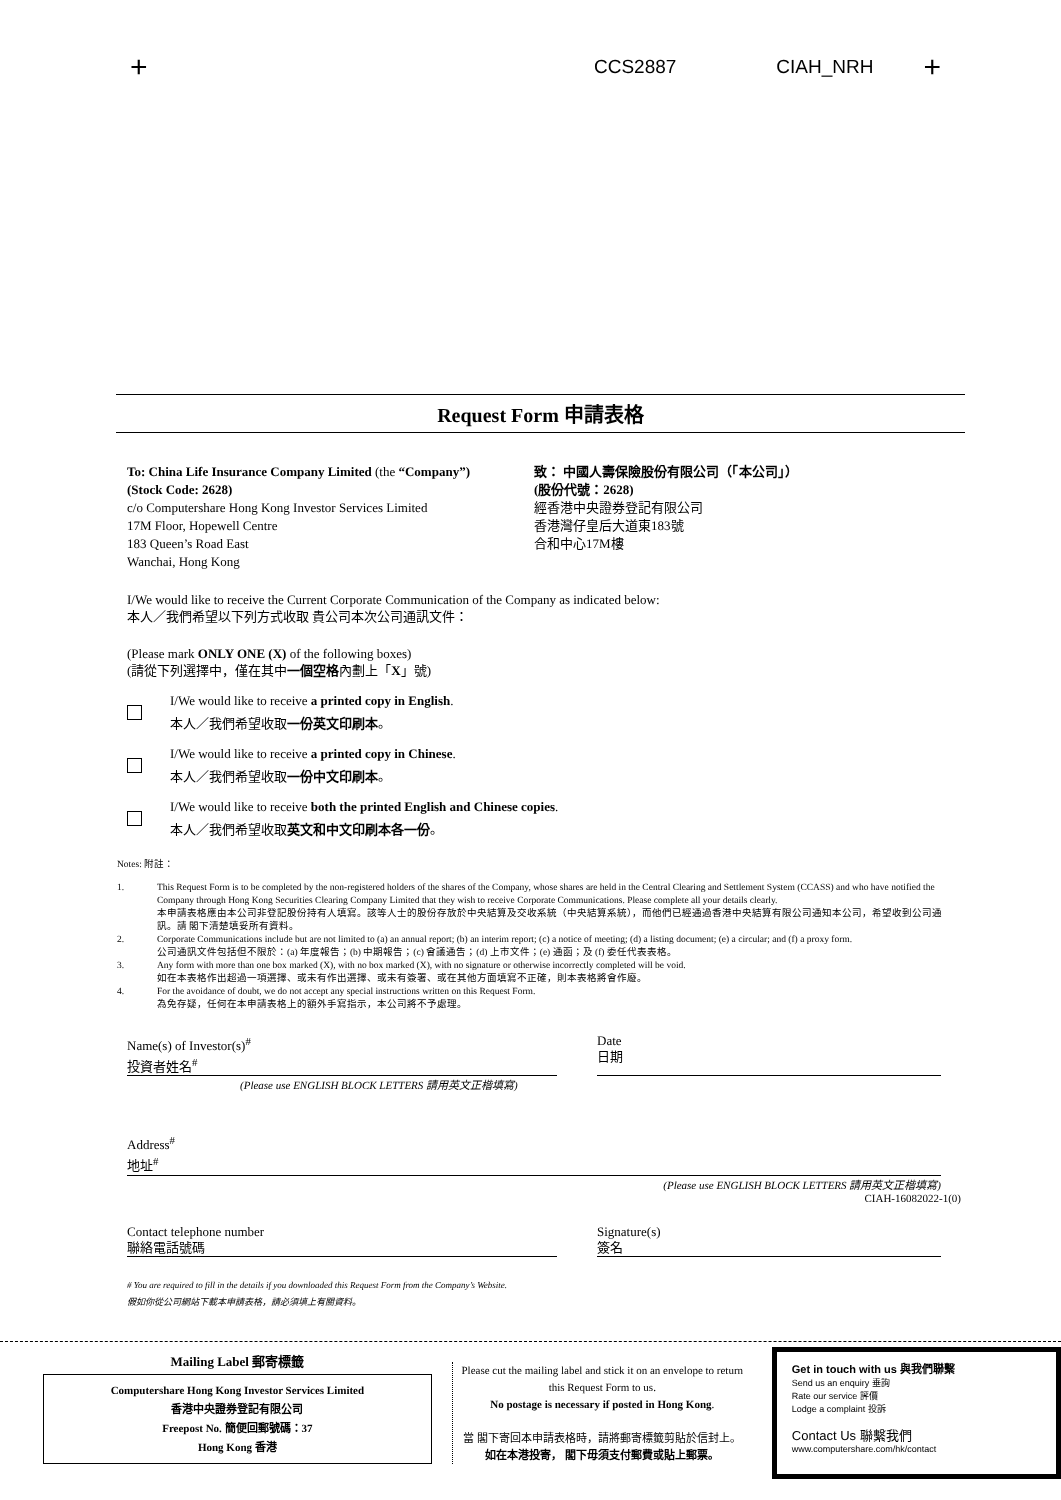+ CCS2887 CIAH_NRH +
Request Form 申請表格
To: China Life Insurance Company Limited (the “Company”)
(Stock Code: 2628)
c/o Computershare Hong Kong Investor Services Limited
17M Floor, Hopewell Centre
183 Queen’s Road East
Wanchai, Hong Kong
致： 中國人壽保險股份有限公司（「本公司」）
(股份代號：2628)
經香港中央證券登記有限公司
香港灣仔皇后大道東183號
合和中心17M樓
I/We would like to receive the Current Corporate Communication of the Company as indicated below:
本人／我們希望以下列方式收取 貴公司本次公司通訊文件：
(Please mark ONLY ONE (X) of the following boxes)
(請從下列選擇中，僅在其中一個空格內劃上「X」號)
I/We would like to receive a printed copy in English.
本人／我們希望收取一份英文印刷本。
I/We would like to receive a printed copy in Chinese.
本人／我們希望收取一份中文印刷本。
I/We would like to receive both the printed English and Chinese copies.
本人／我們希望收取英文和中文印刷本各一份。
Notes: 附註：
1. This Request Form is to be completed by the non-registered holders of the shares of the Company, whose shares are held in the Central Clearing and Settlement System (CCASS) and who have notified the Company through Hong Kong Securities Clearing Company Limited that they wish to receive Corporate Communications. Please complete all your details clearly.
本申請表格應由本公司非登記股份持有人填寫。該等人士的股份存放於中央結算及交收系統（中央結算系統），而他們已經通過香港中央結算有限公司通知本公司，希望收到公司通訊。請 閣下清楚填妥所有資料。
2. Corporate Communications include but are not limited to (a) an annual report; (b) an interim report; (c) a notice of meeting; (d) a listing document; (e) a circular; and (f) a proxy form.
公司通訊文件包括但不限於：(a) 年度報告；(b) 中期報告；(c) 會議通告；(d) 上市文件；(e) 通函；及 (f) 委任代表表格。
3. Any form with more than one box marked (X), with no box marked (X), with no signature or otherwise incorrectly completed will be void.
如在本表格作出超過一項選擇、或未有作出選擇、或未有簽署、或在其他方面填寫不正確，則本表格將會作廢。
4. For the avoidance of doubt, we do not accept any special instructions written on this Request Form.
為免存疑，任何在本申請表格上的額外手寫指示，本公司將不予處理。
Name(s) of Investor(s)<sup>#</sup>
投資者姓名<sup>#</sup>
Date
日期
(Please use ENGLISH BLOCK LETTERS 請用英文正楷填寫)
Address<sup>#</sup>
地址<sup>#</sup>
(Please use ENGLISH BLOCK LETTERS 請用英文正楷填寫)
CIAH-16082022-1(0)
Contact telephone number
聯絡電話號碼
Signature(s)
簽名
# You are required to fill in the details if you downloaded this Request Form from the Company’s Website.
假如你從公司網站下載本申請表格，請必須填上有關資料。
Mailing Label 郵寄標籤
Computershare Hong Kong Investor Services Limited
香港中央證券登記有限公司
Freepost No. 簡便回郵號碼：37
Hong Kong 香港
Please cut the mailing label and stick it on an envelope to return this Request Form to us.
No postage is necessary if posted in Hong Kong.
當 閣下寄回本申請表格時，請將郵寄標籤剪貼於信封上。
如在本港投寄， 閣下毋須支付郵費或貼上郵票。
Get in touch with us 與我們聯繫
Send us an enquiry 垂詢
Rate our service 評價
Lodge a complaint 投訴
Contact Us 聯繫我們
www.computershare.com/hk/contact